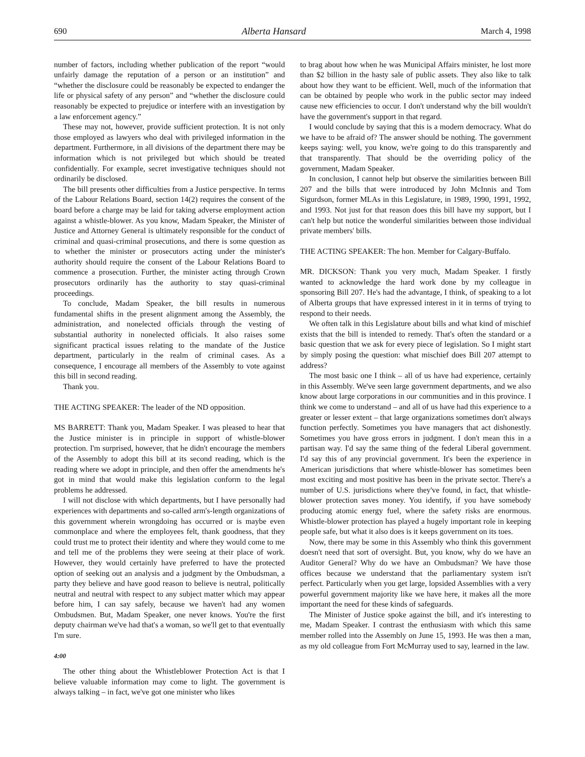690 Alberta Hansard March 4, 1998
number of factors, including whether publication of the report “would unfairly damage the reputation of a person or an institution” and “whether the disclosure could be reasonably be expected to endanger the life or physical safety of any person” and “whether the disclosure could reasonably be expected to prejudice or interfere with an investigation by a law enforcement agency.”
These may not, however, provide sufficient protection. It is not only those employed as lawyers who deal with privileged information in the department. Furthermore, in all divisions of the department there may be information which is not privileged but which should be treated confidentially. For example, secret investigative techniques should not ordinarily be disclosed.
The bill presents other difficulties from a Justice perspective. In terms of the Labour Relations Board, section 14(2) requires the consent of the board before a charge may be laid for taking adverse employment action against a whistle-blower. As you know, Madam Speaker, the Minister of Justice and Attorney General is ultimately responsible for the conduct of criminal and quasi-criminal prosecutions, and there is some question as to whether the minister or prosecutors acting under the minister's authority should require the consent of the Labour Relations Board to commence a prosecution. Further, the minister acting through Crown prosecutors ordinarily has the authority to stay quasi-criminal proceedings.
To conclude, Madam Speaker, the bill results in numerous fundamental shifts in the present alignment among the Assembly, the administration, and nonelected officials through the vesting of substantial authority in nonelected officials. It also raises some significant practical issues relating to the mandate of the Justice department, particularly in the realm of criminal cases. As a consequence, I encourage all members of the Assembly to vote against this bill in second reading.
Thank you.
THE ACTING SPEAKER: The leader of the ND opposition.
MS BARRETT: Thank you, Madam Speaker. I was pleased to hear that the Justice minister is in principle in support of whistle-blower protection. I'm surprised, however, that he didn't encourage the members of the Assembly to adopt this bill at its second reading, which is the reading where we adopt in principle, and then offer the amendments he's got in mind that would make this legislation conform to the legal problems he addressed.
I will not disclose with which departments, but I have personally had experiences with departments and so-called arm's-length organizations of this government wherein wrongdoing has occurred or is maybe even commonplace and where the employees felt, thank goodness, that they could trust me to protect their identity and where they would come to me and tell me of the problems they were seeing at their place of work. However, they would certainly have preferred to have the protected option of seeking out an analysis and a judgment by the Ombudsman, a party they believe and have good reason to believe is neutral, politically neutral and neutral with respect to any subject matter which may appear before him, I can say safely, because we haven't had any women Ombudsmen. But, Madam Speaker, one never knows. You're the first deputy chairman we've had that's a woman, so we'll get to that eventually I'm sure.
4:00
The other thing about the Whistleblower Protection Act is that I believe valuable information may come to light. The government is always talking – in fact, we've got one minister who likes
to brag about how when he was Municipal Affairs minister, he lost more than $2 billion in the hasty sale of public assets. They also like to talk about how they want to be efficient. Well, much of the information that can be obtained by people who work in the public sector may indeed cause new efficiencies to occur. I don't understand why the bill wouldn't have the government's support in that regard.
I would conclude by saying that this is a modern democracy. What do we have to be afraid of? The answer should be nothing. The government keeps saying: well, you know, we're going to do this transparently and that transparently. That should be the overriding policy of the government, Madam Speaker.
In conclusion, I cannot help but observe the similarities between Bill 207 and the bills that were introduced by John McInnis and Tom Sigurdson, former MLAs in this Legislature, in 1989, 1990, 1991, 1992, and 1993. Not just for that reason does this bill have my support, but I can't help but notice the wonderful similarities between those individual private members' bills.
THE ACTING SPEAKER: The hon. Member for Calgary-Buffalo.
MR. DICKSON: Thank you very much, Madam Speaker. I firstly wanted to acknowledge the hard work done by my colleague in sponsoring Bill 207. He's had the advantage, I think, of speaking to a lot of Alberta groups that have expressed interest in it in terms of trying to respond to their needs.
We often talk in this Legislature about bills and what kind of mischief exists that the bill is intended to remedy. That's often the standard or a basic question that we ask for every piece of legislation. So I might start by simply posing the question: what mischief does Bill 207 attempt to address?
The most basic one I think – all of us have had experience, certainly in this Assembly. We've seen large government departments, and we also know about large corporations in our communities and in this province. I think we come to understand – and all of us have had this experience to a greater or lesser extent – that large organizations sometimes don't always function perfectly. Sometimes you have managers that act dishonestly. Sometimes you have gross errors in judgment. I don't mean this in a partisan way. I'd say the same thing of the federal Liberal government. I'd say this of any provincial government. It's been the experience in American jurisdictions that where whistle-blower has sometimes been most exciting and most positive has been in the private sector. There's a number of U.S. jurisdictions where they've found, in fact, that whistle-blower protection saves money. You identify, if you have somebody producing atomic energy fuel, where the safety risks are enormous. Whistle-blower protection has played a hugely important role in keeping people safe, but what it also does is it keeps government on its toes.
Now, there may be some in this Assembly who think this government doesn't need that sort of oversight. But, you know, why do we have an Auditor General? Why do we have an Ombudsman? We have those offices because we understand that the parliamentary system isn't perfect. Particularly when you get large, lopsided Assemblies with a very powerful government majority like we have here, it makes all the more important the need for these kinds of safeguards.
The Minister of Justice spoke against the bill, and it's interesting to me, Madam Speaker. I contrast the enthusiasm with which this same member rolled into the Assembly on June 15, 1993. He was then a man, as my old colleague from Fort McMurray used to say, learned in the law.